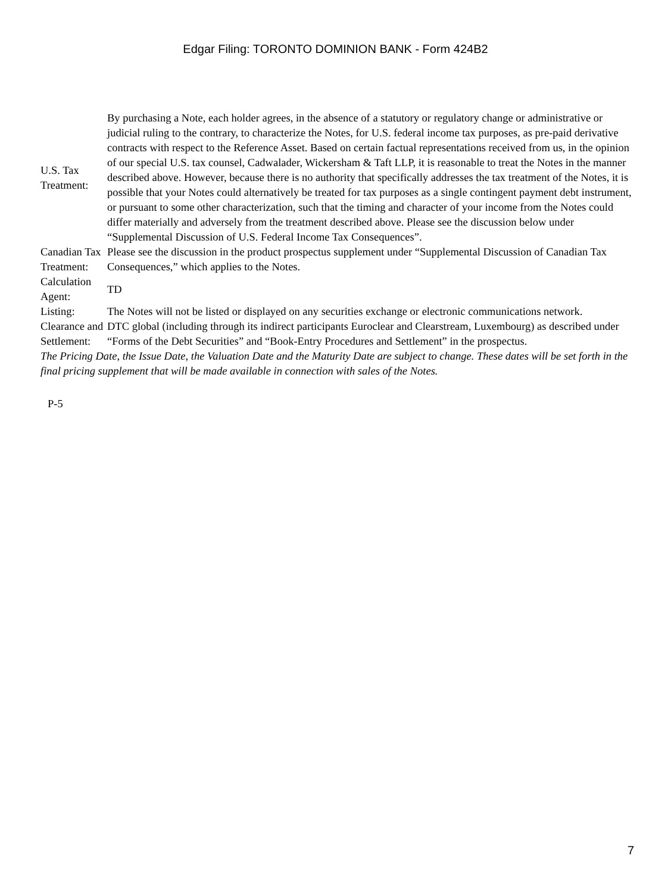Edgar Filing: TORONTO DOMINION BANK - Form 424B2
| U.S. Tax Treatment: | By purchasing a Note, each holder agrees, in the absence of a statutory or regulatory change or administrative or judicial ruling to the contrary, to characterize the Notes, for U.S. federal income tax purposes, as pre-paid derivative contracts with respect to the Reference Asset. Based on certain factual representations received from us, in the opinion of our special U.S. tax counsel, Cadwalader, Wickersham & Taft LLP, it is reasonable to treat the Notes in the manner described above. However, because there is no authority that specifically addresses the tax treatment of the Notes, it is possible that your Notes could alternatively be treated for tax purposes as a single contingent payment debt instrument, or pursuant to some other characterization, such that the timing and character of your income from the Notes could differ materially and adversely from the treatment described above. Please see the discussion below under “Supplemental Discussion of U.S. Federal Income Tax Consequences”. |
| Canadian Tax Treatment: | Please see the discussion in the product prospectus supplement under “Supplemental Discussion of Canadian Tax Consequences,” which applies to the Notes. |
| Calculation Agent: | TD |
| Listing: | The Notes will not be listed or displayed on any securities exchange or electronic communications network. |
| Clearance and Settlement: | DTC global (including through its indirect participants Euroclear and Clearstream, Luxembourg) as described under “Forms of the Debt Securities” and “Book-Entry Procedures and Settlement” in the prospectus. |
The Pricing Date, the Issue Date, the Valuation Date and the Maturity Date are subject to change. These dates will be set forth in the final pricing supplement that will be made available in connection with sales of the Notes.
P-5
7